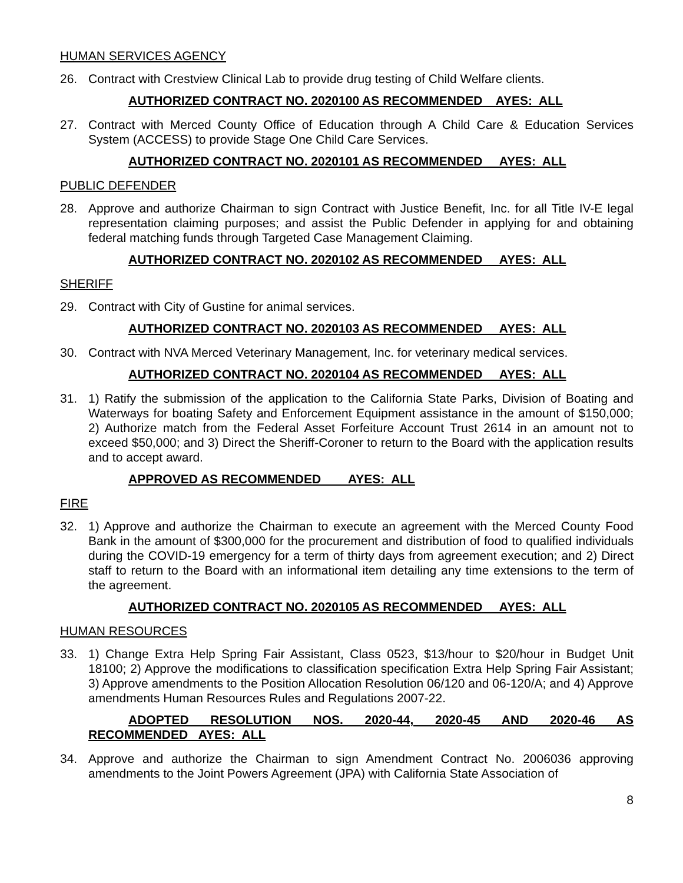HUMAN SERVICES AGENCY
26. Contract with Crestview Clinical Lab to provide drug testing of Child Welfare clients.
AUTHORIZED CONTRACT NO. 2020100 AS RECOMMENDED AYES: ALL
27. Contract with Merced County Office of Education through A Child Care & Education Services System (ACCESS) to provide Stage One Child Care Services.
AUTHORIZED CONTRACT NO. 2020101 AS RECOMMENDED AYES: ALL
PUBLIC DEFENDER
28. Approve and authorize Chairman to sign Contract with Justice Benefit, Inc. for all Title IV-E legal representation claiming purposes; and assist the Public Defender in applying for and obtaining federal matching funds through Targeted Case Management Claiming.
AUTHORIZED CONTRACT NO. 2020102 AS RECOMMENDED AYES: ALL
SHERIFF
29. Contract with City of Gustine for animal services.
AUTHORIZED CONTRACT NO. 2020103 AS RECOMMENDED AYES: ALL
30. Contract with NVA Merced Veterinary Management, Inc. for veterinary medical services.
AUTHORIZED CONTRACT NO. 2020104 AS RECOMMENDED AYES: ALL
31. 1) Ratify the submission of the application to the California State Parks, Division of Boating and Waterways for boating Safety and Enforcement Equipment assistance in the amount of $150,000; 2) Authorize match from the Federal Asset Forfeiture Account Trust 2614 in an amount not to exceed $50,000; and 3) Direct the Sheriff-Coroner to return to the Board with the application results and to accept award.
APPROVED AS RECOMMENDED AYES: ALL
FIRE
32. 1) Approve and authorize the Chairman to execute an agreement with the Merced County Food Bank in the amount of $300,000 for the procurement and distribution of food to qualified individuals during the COVID-19 emergency for a term of thirty days from agreement execution; and 2) Direct staff to return to the Board with an informational item detailing any time extensions to the term of the agreement.
AUTHORIZED CONTRACT NO. 2020105 AS RECOMMENDED AYES: ALL
HUMAN RESOURCES
33. 1) Change Extra Help Spring Fair Assistant, Class 0523, $13/hour to $20/hour in Budget Unit 18100; 2) Approve the modifications to classification specification Extra Help Spring Fair Assistant; 3) Approve amendments to the Position Allocation Resolution 06/120 and 06-120/A; and 4) Approve amendments Human Resources Rules and Regulations 2007-22.
ADOPTED RESOLUTION NOS. 2020-44, 2020-45 AND 2020-46 AS RECOMMENDED AYES: ALL
34. Approve and authorize the Chairman to sign Amendment Contract No. 2006036 approving amendments to the Joint Powers Agreement (JPA) with California State Association of
8